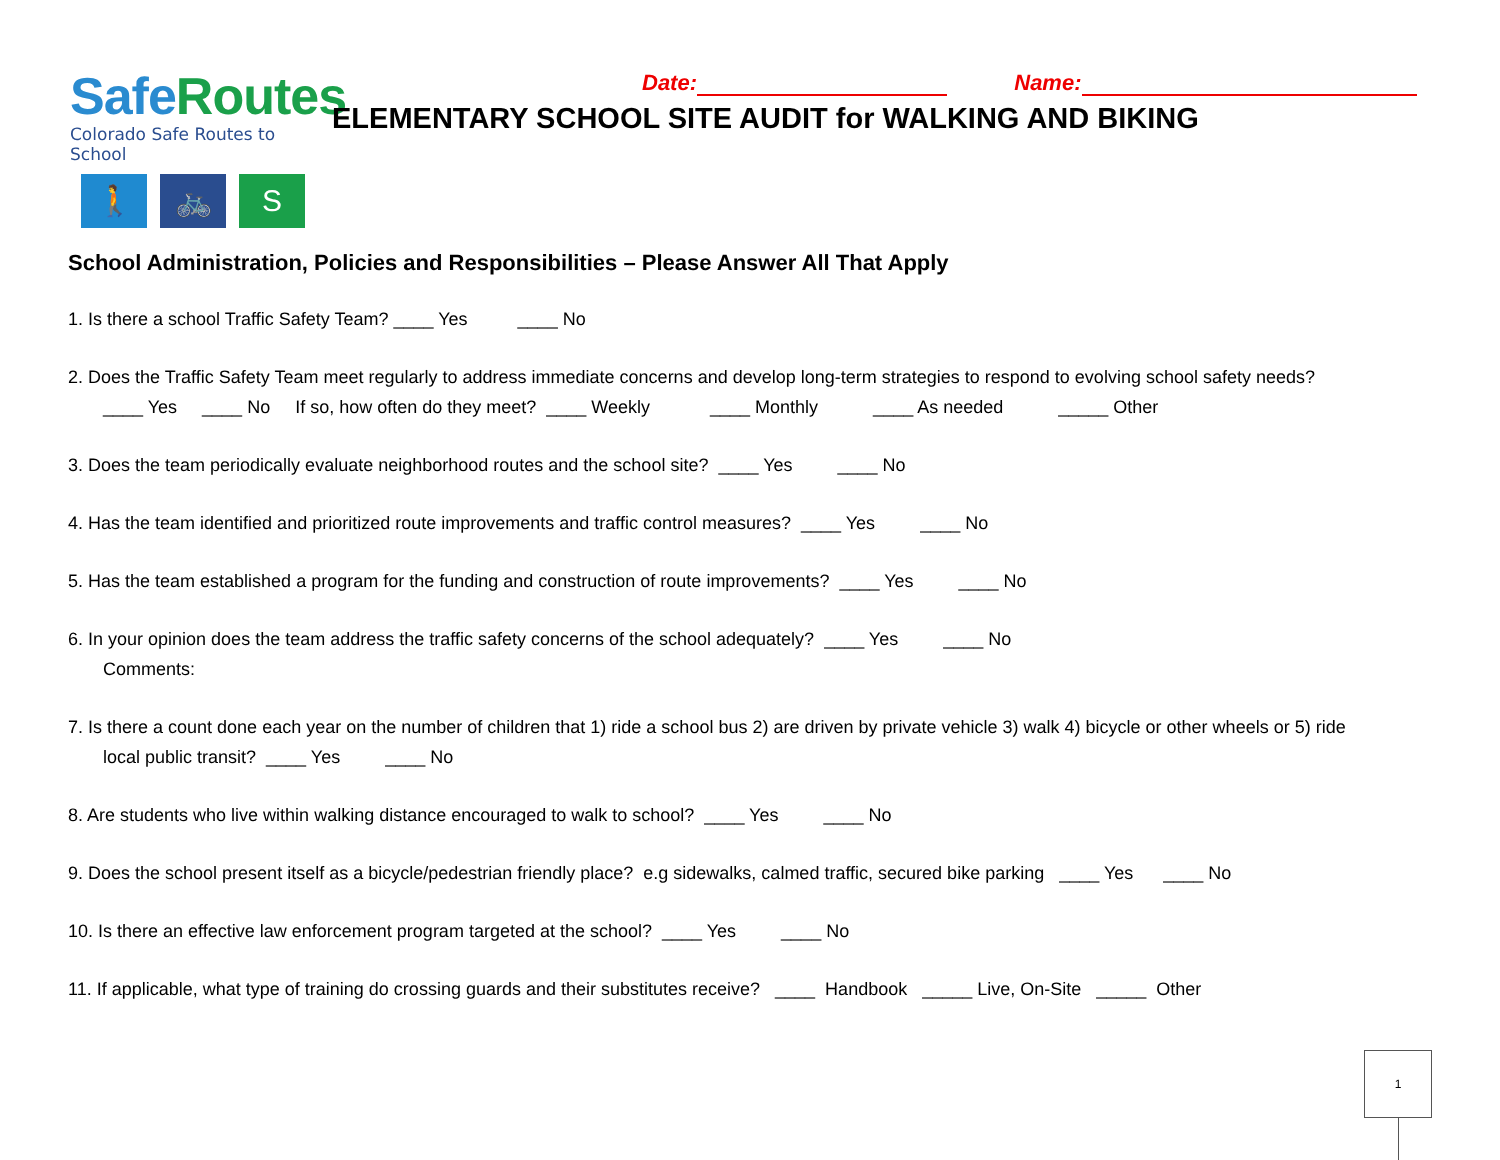Safe Routes
Colorado Safe Routes to School
🚶 🚲 S
Date: Name:
ELEMENTARY SCHOOL SITE AUDIT for WALKING AND BIKING
School Administration, Policies and Responsibilities – Please Answer All That Apply
1. Is there a school Traffic Safety Team? ____ Yes ____ No
2. Does the Traffic Safety Team meet regularly to address immediate concerns and develop long-term strategies to respond to evolving school safety needs?
____ Yes ____ No If so, how often do they meet? ____ Weekly ____ Monthly ____ As needed _____ Other
3. Does the team periodically evaluate neighborhood routes and the school site? ____ Yes ____ No
4. Has the team identified and prioritized route improvements and traffic control measures? ____ Yes ____ No
5. Has the team established a program for the funding and construction of route improvements? ____ Yes ____ No
6. In your opinion does the team address the traffic safety concerns of the school adequately? ____ Yes ____ No
Comments:
7. Is there a count done each year on the number of children that 1) ride a school bus 2) are driven by private vehicle 3) walk 4) bicycle or other wheels or 5) ride
local public transit? ____ Yes ____ No
8. Are students who live within walking distance encouraged to walk to school? ____ Yes ____ No
9. Does the school present itself as a bicycle/pedestrian friendly place? e.g sidewalks, calmed traffic, secured bike parking ____ Yes ____ No
10. Is there an effective law enforcement program targeted at the school? ____ Yes ____ No
11. If applicable, what type of training do crossing guards and their substitutes receive? ____ Handbook _____ Live, On-Site _____ Other
1